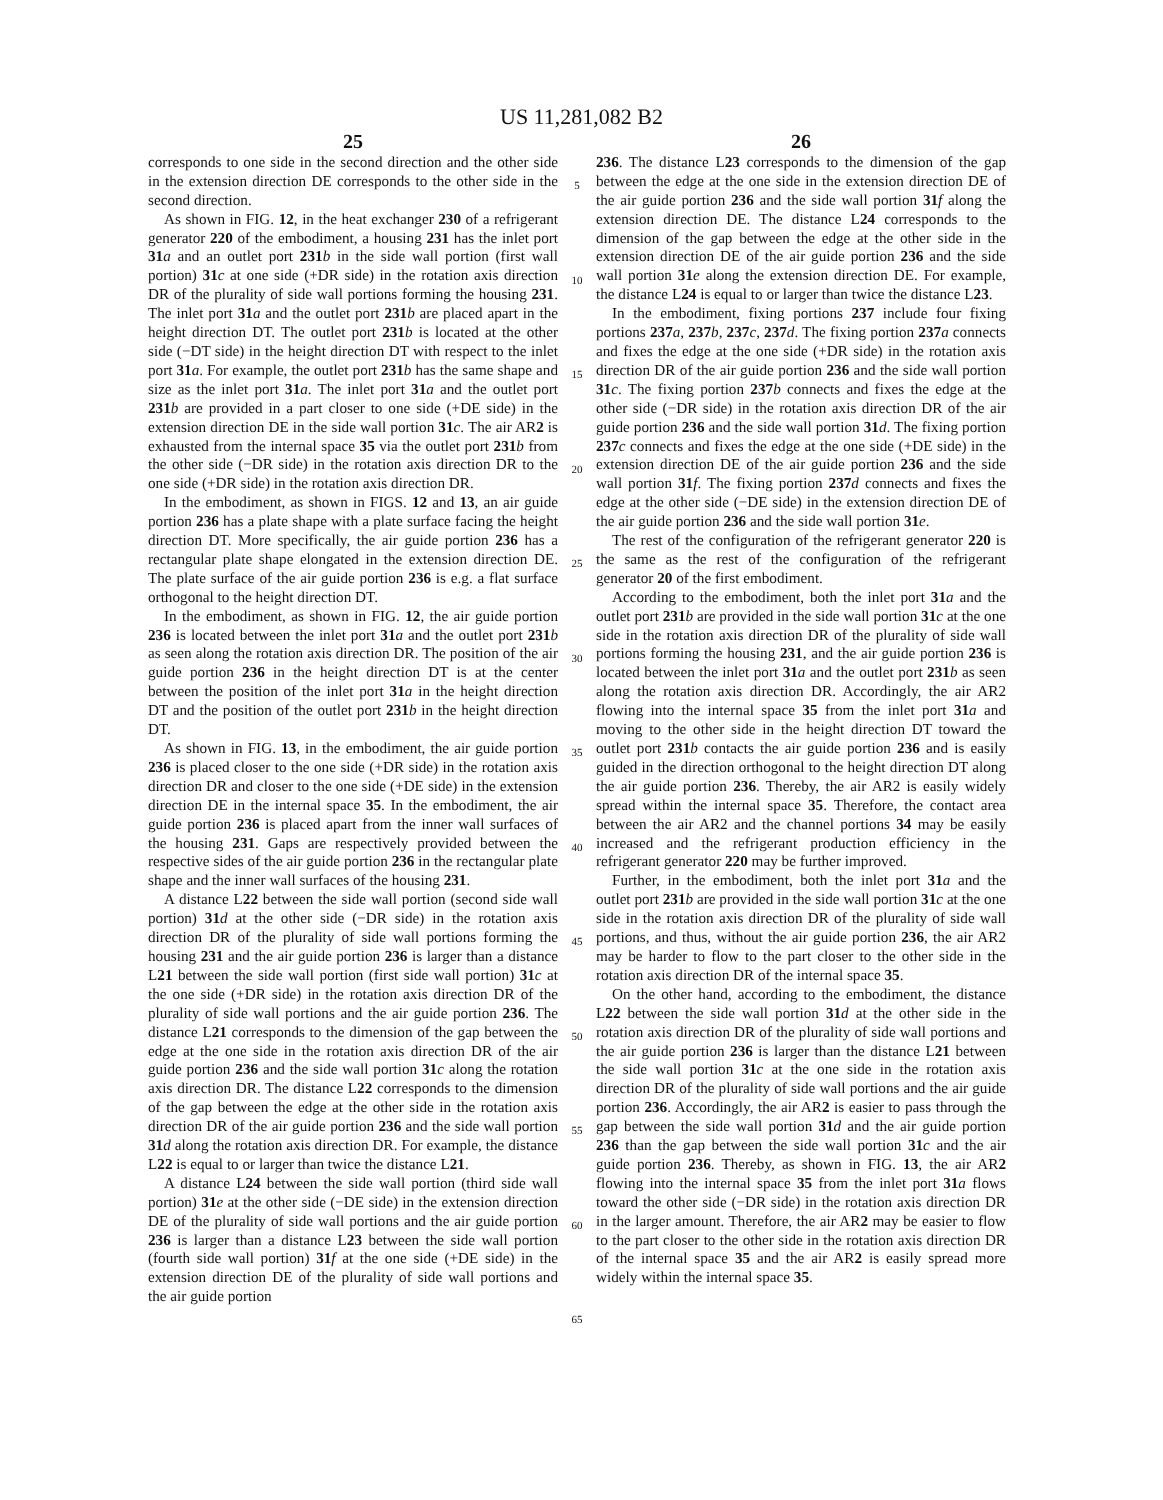US 11,281,082 B2
25
corresponds to one side in the second direction and the other side in the extension direction DE corresponds to the other side in the second direction.
As shown in FIG. 12, in the heat exchanger 230 of a refrigerant generator 220 of the embodiment, a housing 231 has the inlet port 31 a and an outlet port 231 b in the side wall portion (first wall portion) 31 c at one side (+DR side) in the rotation axis direction DR of the plurality of side wall portions forming the housing 231. The inlet port 31 a and the outlet port 231 b are placed apart in the height direction DT. The outlet port 231 b is located at the other side (−DT side) in the height direction DT with respect to the inlet port 31 a. For example, the outlet port 231 b has the same shape and size as the inlet port 31 a. The inlet port 31 a and the outlet port 231 b are provided in a part closer to one side (+DE side) in the extension direction DE in the side wall portion 31 c. The air AR2 is exhausted from the internal space 35 via the outlet port 231 b from the other side (−DR side) in the rotation axis direction DR to the one side (+DR side) in the rotation axis direction DR.
In the embodiment, as shown in FIGS. 12 and 13, an air guide portion 236 has a plate shape with a plate surface facing the height direction DT. More specifically, the air guide portion 236 has a rectangular plate shape elongated in the extension direction DE. The plate surface of the air guide portion 236 is e.g. a flat surface orthogonal to the height direction DT.
In the embodiment, as shown in FIG. 12, the air guide portion 236 is located between the inlet port 31 a and the outlet port 231 b as seen along the rotation axis direction DR. The position of the air guide portion 236 in the height direction DT is at the center between the position of the inlet port 31 a in the height direction DT and the position of the outlet port 231 b in the height direction DT.
As shown in FIG. 13, in the embodiment, the air guide portion 236 is placed closer to the one side (+DR side) in the rotation axis direction DR and closer to the one side (+DE side) in the extension direction DE in the internal space 35. In the embodiment, the air guide portion 236 is placed apart from the inner wall surfaces of the housing 231. Gaps are respectively provided between the respective sides of the air guide portion 236 in the rectangular plate shape and the inner wall surfaces of the housing 231.
A distance L22 between the side wall portion (second side wall portion) 31 d at the other side (−DR side) in the rotation axis direction DR of the plurality of side wall portions forming the housing 231 and the air guide portion 236 is larger than a distance L21 between the side wall portion (first side wall portion) 31 c at the one side (+DR side) in the rotation axis direction DR of the plurality of side wall portions and the air guide portion 236. The distance L21 corresponds to the dimension of the gap between the edge at the one side in the rotation axis direction DR of the air guide portion 236 and the side wall portion 31 c along the rotation axis direction DR. The distance L22 corresponds to the dimension of the gap between the edge at the other side in the rotation axis direction DR of the air guide portion 236 and the side wall portion 31 d along the rotation axis direction DR. For example, the distance L22 is equal to or larger than twice the distance L21.
A distance L24 between the side wall portion (third side wall portion) 31 e at the other side (−DE side) in the extension direction DE of the plurality of side wall portions and the air guide portion 236 is larger than a distance L23 between the side wall portion (fourth side wall portion) 31 f at the one side (+DE side) in the extension direction DE of the plurality of side wall portions and the air guide portion
5
10
15
20
25
30
35
40
45
50
55
60
65
26
236. The distance L23 corresponds to the dimension of the gap between the edge at the one side in the extension direction DE of the air guide portion 236 and the side wall portion 31 f along the extension direction DE. The distance L24 corresponds to the dimension of the gap between the edge at the other side in the extension direction DE of the air guide portion 236 and the side wall portion 31 e along the extension direction DE. For example, the distance L24 is equal to or larger than twice the distance L23.
In the embodiment, fixing portions 237 include four fixing portions 237 a, 237 b, 237 c, 237 d. The fixing portion 237 a connects and fixes the edge at the one side (+DR side) in the rotation axis direction DR of the air guide portion 236 and the side wall portion 31 c. The fixing portion 237 b connects and fixes the edge at the other side (−DR side) in the rotation axis direction DR of the air guide portion 236 and the side wall portion 31 d. The fixing portion 237 c connects and fixes the edge at the one side (+DE side) in the extension direction DE of the air guide portion 236 and the side wall portion 31 f. The fixing portion 237 d connects and fixes the edge at the other side (−DE side) in the extension direction DE of the air guide portion 236 and the side wall portion 31 e.
The rest of the configuration of the refrigerant generator 220 is the same as the rest of the configuration of the refrigerant generator 20 of the first embodiment.
According to the embodiment, both the inlet port 31 a and the outlet port 231 b are provided in the side wall portion 31 c at the one side in the rotation axis direction DR of the plurality of side wall portions forming the housing 231, and the air guide portion 236 is located between the inlet port 31 a and the outlet port 231 b as seen along the rotation axis direction DR. Accordingly, the air AR2 flowing into the internal space 35 from the inlet port 31 a and moving to the other side in the height direction DT toward the outlet port 231 b contacts the air guide portion 236 and is easily guided in the direction orthogonal to the height direction DT along the air guide portion 236. Thereby, the air AR2 is easily widely spread within the internal space 35. Therefore, the contact area between the air AR2 and the channel portions 34 may be easily increased and the refrigerant production efficiency in the refrigerant generator 220 may be further improved.
Further, in the embodiment, both the inlet port 31 a and the outlet port 231 b are provided in the side wall portion 31 c at the one side in the rotation axis direction DR of the plurality of side wall portions, and thus, without the air guide portion 236, the air AR2 may be harder to flow to the part closer to the other side in the rotation axis direction DR of the internal space 35.
On the other hand, according to the embodiment, the distance L22 between the side wall portion 31 d at the other side in the rotation axis direction DR of the plurality of side wall portions and the air guide portion 236 is larger than the distance L21 between the side wall portion 31 c at the one side in the rotation axis direction DR of the plurality of side wall portions and the air guide portion 236. Accordingly, the air AR2 is easier to pass through the gap between the side wall portion 31 d and the air guide portion 236 than the gap between the side wall portion 31 c and the air guide portion 236. Thereby, as shown in FIG. 13, the air AR2 flowing into the internal space 35 from the inlet port 31 a flows toward the other side (−DR side) in the rotation axis direction DR in the larger amount. Therefore, the air AR2 may be easier to flow to the part closer to the other side in the rotation axis direction DR of the internal space 35 and the air AR2 is easily spread more widely within the internal space 35.